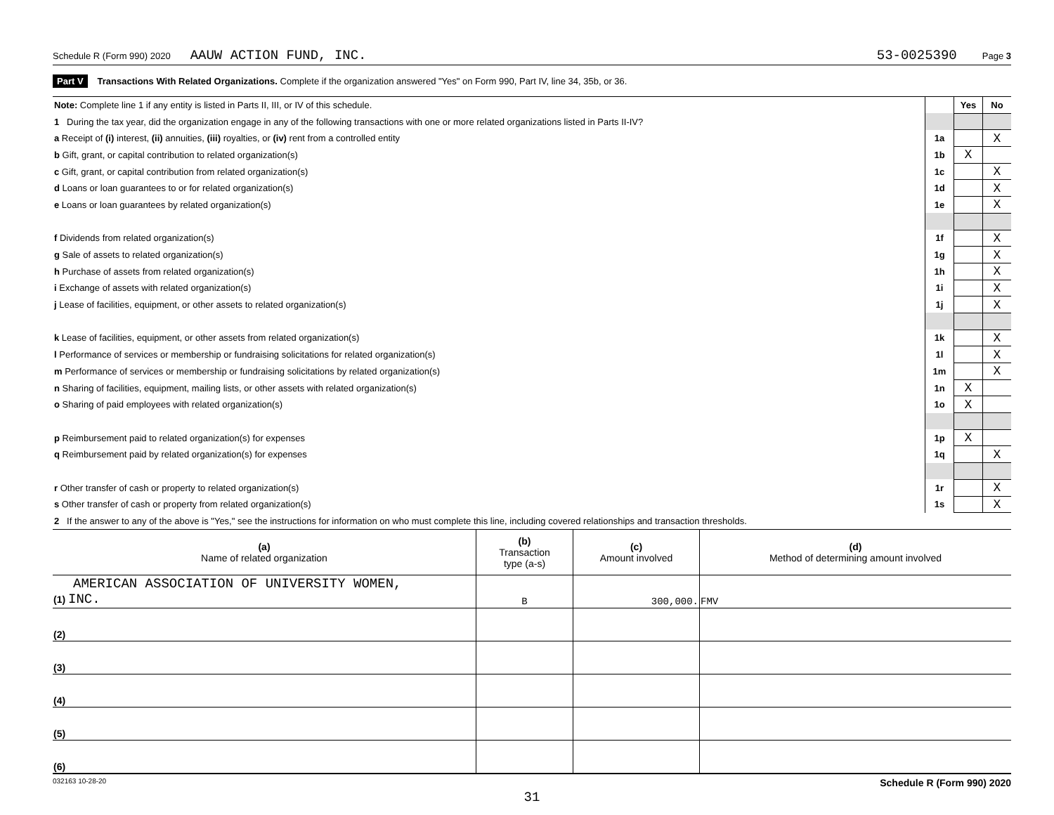Schedule R (Form 990) 2020 AAUW ACTION FUND, INC. 53-0025390 Page 3
Part V Transactions With Related Organizations. Complete if the organization answered "Yes" on Form 990, Part IV, line 34, 35b, or 36.
| Note: Complete line 1 if any entity is listed in Parts II, III, or IV of this schedule. | | Yes | No |
| 1 During the tax year, did the organization engage in any of the following transactions with one or more related organizations listed in Parts II-IV? | | | |
| a Receipt of (i) interest, (ii) annuities, (iii) royalties, or (iv) rent from a controlled entity | 1a | | X |
| b Gift, grant, or capital contribution to related organization(s) | 1b | X | |
| c Gift, grant, or capital contribution from related organization(s) | 1c | | X |
| d Loans or loan guarantees to or for related organization(s) | 1d | | X |
| e Loans or loan guarantees by related organization(s) | 1e | | X |
| f Dividends from related organization(s) | 1f | | X |
| g Sale of assets to related organization(s) | 1g | | X |
| h Purchase of assets from related organization(s) | 1h | | X |
| i Exchange of assets with related organization(s) | 1i | | X |
| j Lease of facilities, equipment, or other assets to related organization(s) | 1j | | X |
| k Lease of facilities, equipment, or other assets from related organization(s) | 1k | | X |
| l Performance of services or membership or fundraising solicitations for related organization(s) | 1l | | X |
| m Performance of services or membership or fundraising solicitations by related organization(s) | 1m | | X |
| n Sharing of facilities, equipment, mailing lists, or other assets with related organization(s) | 1n | X | |
| o Sharing of paid employees with related organization(s) | 1o | X | |
| p Reimbursement paid to related organization(s) for expenses | 1p | X | |
| q Reimbursement paid by related organization(s) for expenses | 1q | | X |
| r Other transfer of cash or property to related organization(s) | 1r | | X |
| s Other transfer of cash or property from related organization(s) | 1s | | X |
| 2 If the answer to any of the above is "Yes," see the instructions for information on who must complete this line, including covered relationships and transaction thresholds. | | | |
| (a) Name of related organization | (b) Transaction type (a-s) | (c) Amount involved | (d) Method of determining amount involved |
| --- | --- | --- | --- |
| AMERICAN ASSOCIATION OF UNIVERSITY WOMEN, (1) INC. | B | 300,000. | FMV |
| (2) | | | |
| (3) | | | |
| (4) | | | |
| (5) | | | |
| (6) | | | |
032163 10-28-20 Schedule R (Form 990) 2020
31